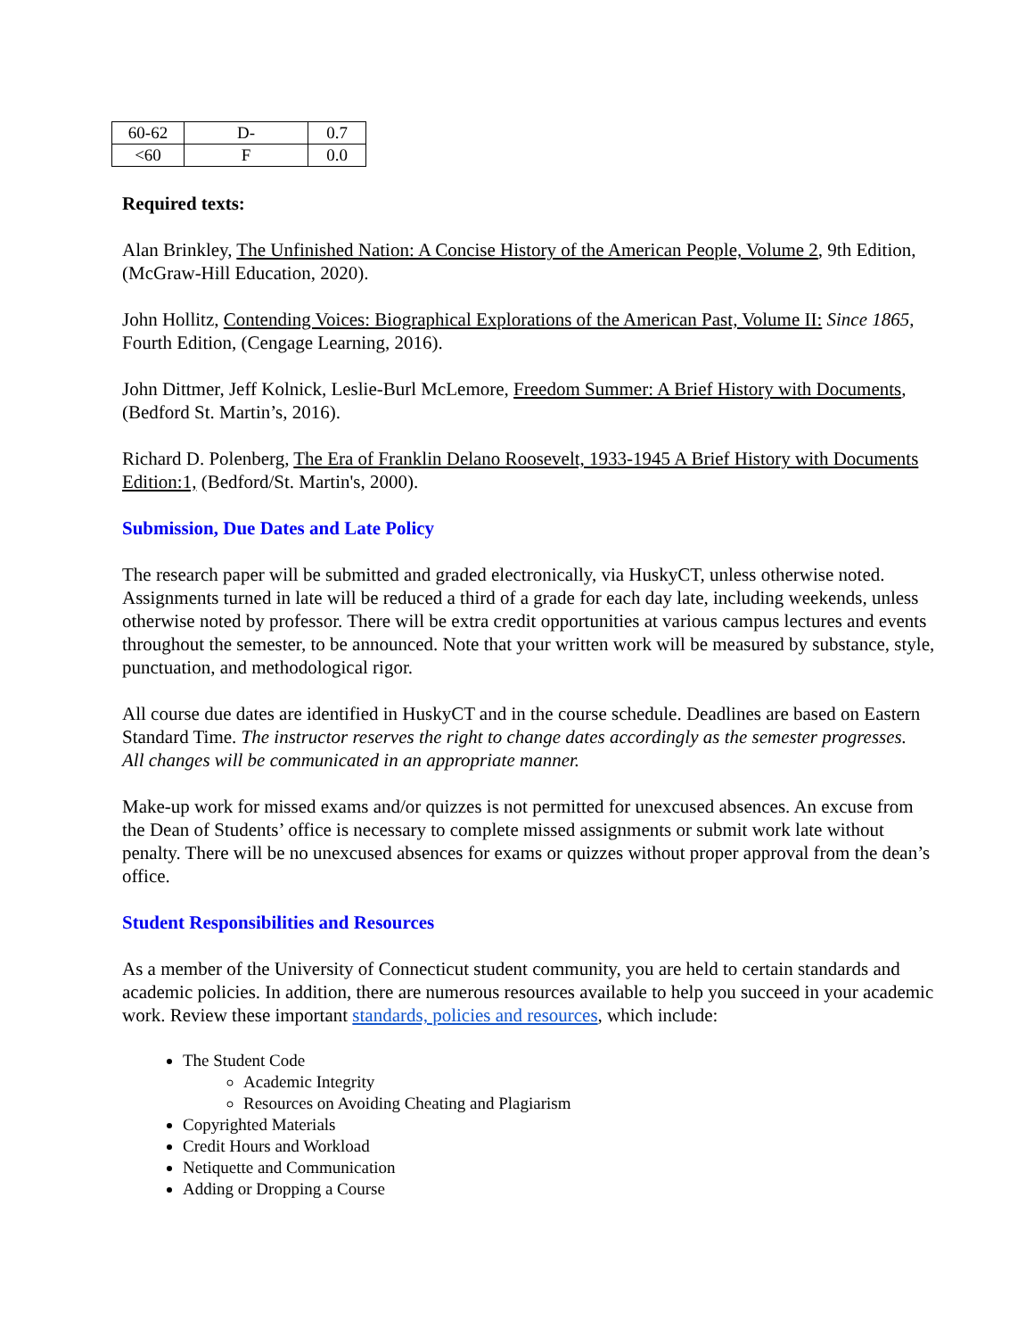| 60-62 | D- | 0.7 |
| <60 | F | 0.0 |
Required texts:
Alan Brinkley, The Unfinished Nation: A Concise History of the American People, Volume 2, 9th Edition, (McGraw-Hill Education, 2020).
John Hollitz, Contending Voices: Biographical Explorations of the American Past, Volume II: Since 1865, Fourth Edition, (Cengage Learning, 2016).
John Dittmer, Jeff Kolnick, Leslie-Burl McLemore, Freedom Summer: A Brief History with Documents, (Bedford St. Martin’s, 2016).
Richard D. Polenberg, The Era of Franklin Delano Roosevelt, 1933-1945 A Brief History with Documents Edition:1, (Bedford/St. Martin's, 2000).
Submission, Due Dates and Late Policy
The research paper will be submitted and graded electronically, via HuskyCT, unless otherwise noted. Assignments turned in late will be reduced a third of a grade for each day late, including weekends, unless otherwise noted by professor. There will be extra credit opportunities at various campus lectures and events throughout the semester, to be announced. Note that your written work will be measured by substance, style, punctuation, and methodological rigor.
All course due dates are identified in HuskyCT and in the course schedule. Deadlines are based on Eastern Standard Time. The instructor reserves the right to change dates accordingly as the semester progresses. All changes will be communicated in an appropriate manner.
Make-up work for missed exams and/or quizzes is not permitted for unexcused absences. An excuse from the Dean of Students’ office is necessary to complete missed assignments or submit work late without penalty. There will be no unexcused absences for exams or quizzes without proper approval from the dean’s office.
Student Responsibilities and Resources
As a member of the University of Connecticut student community, you are held to certain standards and academic policies. In addition, there are numerous resources available to help you succeed in your academic work. Review these important standards, policies and resources, which include:
The Student Code
Academic Integrity
Resources on Avoiding Cheating and Plagiarism
Copyrighted Materials
Credit Hours and Workload
Netiquette and Communication
Adding or Dropping a Course